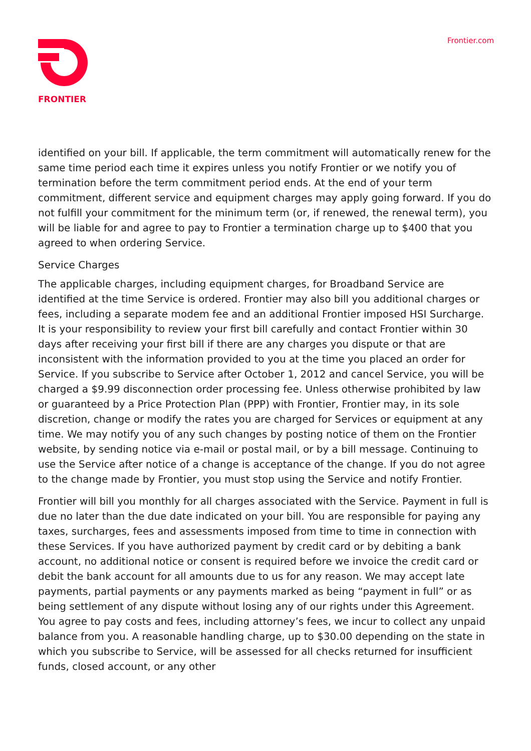FRONTIER Frontier.com
identified on your bill. If applicable, the term commitment will automatically renew for the same time period each time it expires unless you notify Frontier or we notify you of termination before the term commitment period ends. At the end of your term commitment, different service and equipment charges may apply going forward. If you do not fulfill your commitment for the minimum term (or, if renewed, the renewal term), you will be liable for and agree to pay to Frontier a termination charge up to $400 that you agreed to when ordering Service.
Service Charges
The applicable charges, including equipment charges, for Broadband Service are identified at the time Service is ordered. Frontier may also bill you additional charges or fees, including a separate modem fee and an additional Frontier imposed HSI Surcharge. It is your responsibility to review your first bill carefully and contact Frontier within 30 days after receiving your first bill if there are any charges you dispute or that are inconsistent with the information provided to you at the time you placed an order for Service. If you subscribe to Service after October 1, 2012 and cancel Service, you will be charged a $9.99 disconnection order processing fee. Unless otherwise prohibited by law or guaranteed by a Price Protection Plan (PPP) with Frontier, Frontier may, in its sole discretion, change or modify the rates you are charged for Services or equipment at any time. We may notify you of any such changes by posting notice of them on the Frontier website, by sending notice via e-mail or postal mail, or by a bill message. Continuing to use the Service after notice of a change is acceptance of the change. If you do not agree to the change made by Frontier, you must stop using the Service and notify Frontier.
Frontier will bill you monthly for all charges associated with the Service. Payment in full is due no later than the due date indicated on your bill. You are responsible for paying any taxes, surcharges, fees and assessments imposed from time to time in connection with these Services. If you have authorized payment by credit card or by debiting a bank account, no additional notice or consent is required before we invoice the credit card or debit the bank account for all amounts due to us for any reason. We may accept late payments, partial payments or any payments marked as being “payment in full” or as being settlement of any dispute without losing any of our rights under this Agreement. You agree to pay costs and fees, including attorney’s fees, we incur to collect any unpaid balance from you. A reasonable handling charge, up to $30.00 depending on the state in which you subscribe to Service, will be assessed for all checks returned for insufficient funds, closed account, or any other